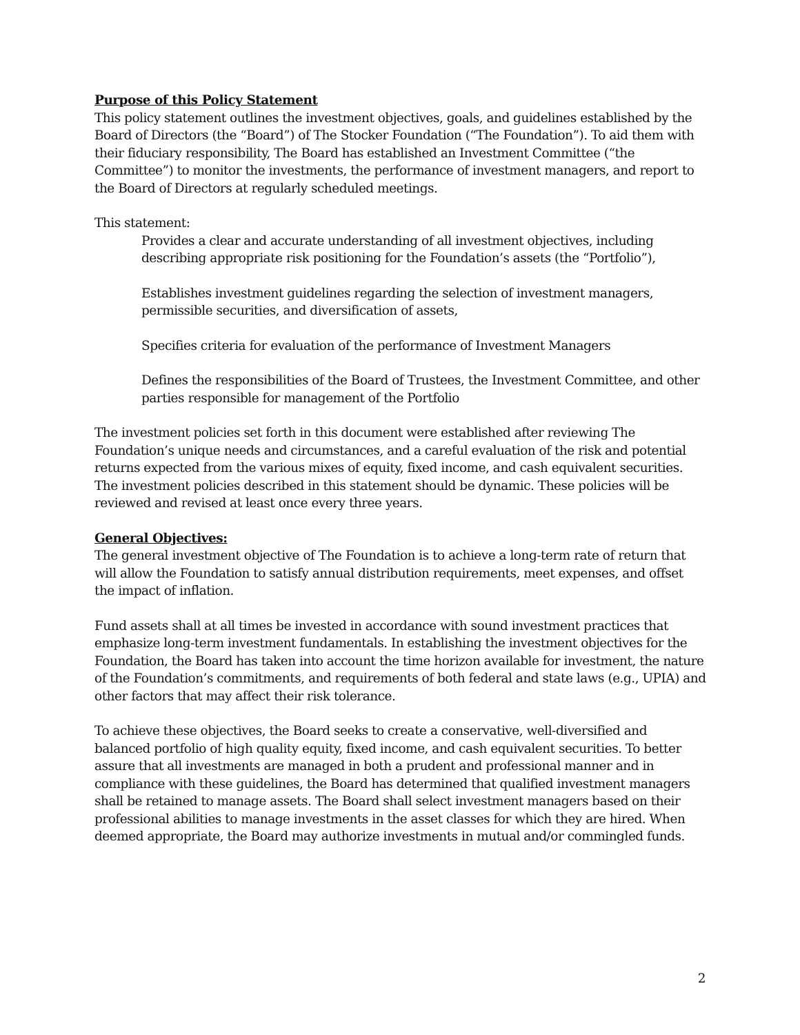Purpose of this Policy Statement
This policy statement outlines the investment objectives, goals, and guidelines established by the Board of Directors (the “Board”) of The Stocker Foundation (“The Foundation”). To aid them with their fiduciary responsibility, The Board has established an Investment Committee (“the Committee”) to monitor the investments, the performance of investment managers, and report to the Board of Directors at regularly scheduled meetings.
This statement:
Provides a clear and accurate understanding of all investment objectives, including describing appropriate risk positioning for the Foundation’s assets (the “Portfolio”),
Establishes investment guidelines regarding the selection of investment managers, permissible securities, and diversification of assets,
Specifies criteria for evaluation of the performance of Investment Managers
Defines the responsibilities of the Board of Trustees, the Investment Committee, and other parties responsible for management of the Portfolio
The investment policies set forth in this document were established after reviewing The Foundation’s unique needs and circumstances, and a careful evaluation of the risk and potential returns expected from the various mixes of equity, fixed income, and cash equivalent securities. The investment policies described in this statement should be dynamic. These policies will be reviewed and revised at least once every three years.
General Objectives:
The general investment objective of The Foundation is to achieve a long-term rate of return that will allow the Foundation to satisfy annual distribution requirements, meet expenses, and offset the impact of inflation.
Fund assets shall at all times be invested in accordance with sound investment practices that emphasize long-term investment fundamentals. In establishing the investment objectives for the Foundation, the Board has taken into account the time horizon available for investment, the nature of the Foundation’s commitments, and requirements of both federal and state laws (e.g., UPIA) and other factors that may affect their risk tolerance.
To achieve these objectives, the Board seeks to create a conservative, well-diversified and balanced portfolio of high quality equity, fixed income, and cash equivalent securities. To better assure that all investments are managed in both a prudent and professional manner and in compliance with these guidelines, the Board has determined that qualified investment managers shall be retained to manage assets. The Board shall select investment managers based on their professional abilities to manage investments in the asset classes for which they are hired. When deemed appropriate, the Board may authorize investments in mutual and/or commingled funds.
2